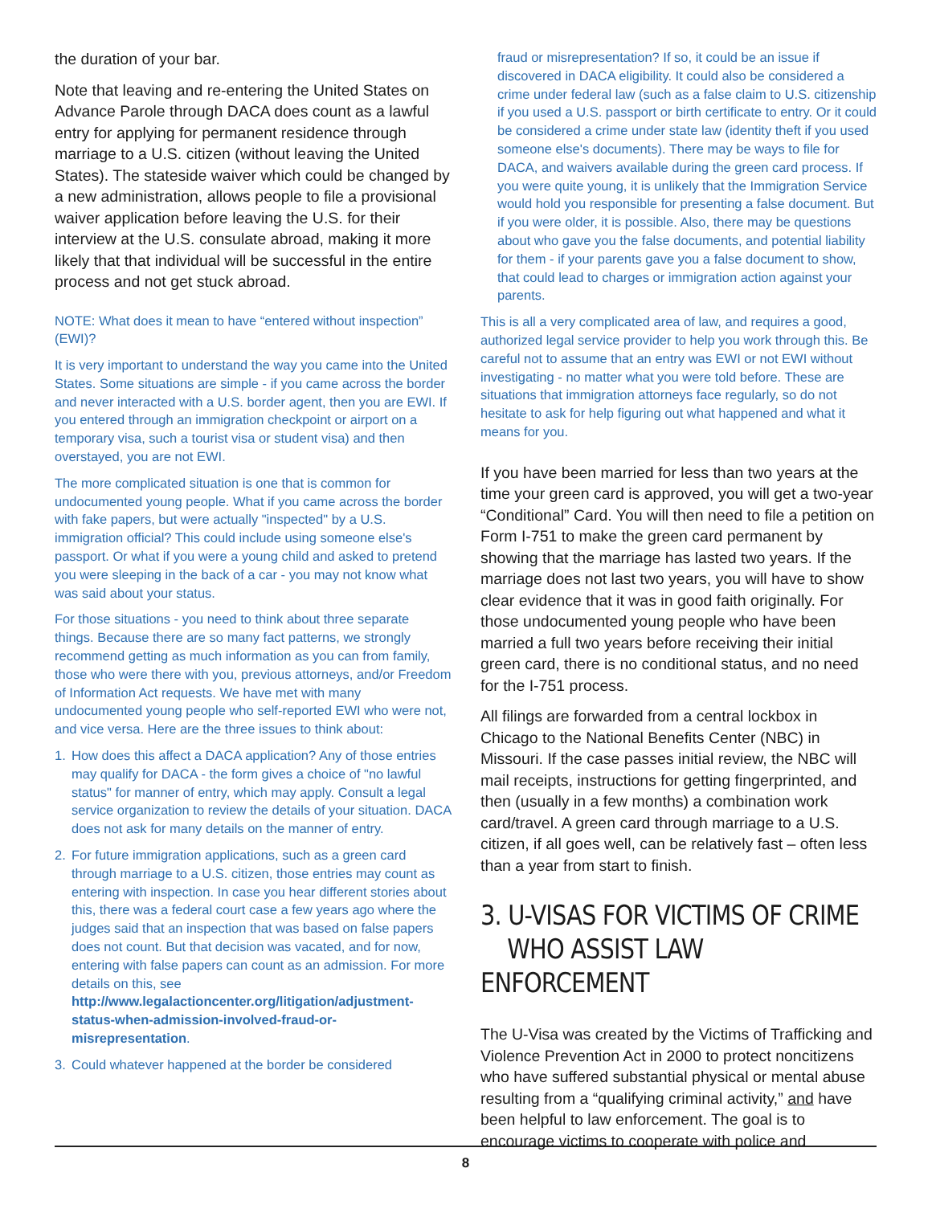the duration of your bar.
Note that leaving and re-entering the United States on Advance Parole through DACA does count as a lawful entry for applying for permanent residence through marriage to a U.S. citizen (without leaving the United States). The stateside waiver which could be changed by a new administration, allows people to file a provisional waiver application before leaving the U.S. for their interview at the U.S. consulate abroad, making it more likely that that individual will be successful in the entire process and not get stuck abroad.
NOTE: What does it mean to have “entered without inspection” (EWI)?
It is very important to understand the way you came into the United States. Some situations are simple - if you came across the border and never interacted with a U.S. border agent, then you are EWI. If you entered through an immigration checkpoint or airport on a temporary visa, such a tourist visa or student visa) and then overstayed, you are not EWI.
The more complicated situation is one that is common for undocumented young people. What if you came across the border with fake papers, but were actually "inspected" by a U.S. immigration official? This could include using someone else's passport. Or what if you were a young child and asked to pretend you were sleeping in the back of a car - you may not know what was said about your status.
For those situations - you need to think about three separate things. Because there are so many fact patterns, we strongly recommend getting as much information as you can from family, those who were there with you, previous attorneys, and/or Freedom of Information Act requests. We have met with many undocumented young people who self-reported EWI who were not, and vice versa. Here are the three issues to think about:
1. How does this affect a DACA application? Any of those entries may qualify for DACA - the form gives a choice of "no lawful status" for manner of entry, which may apply. Consult a legal service organization to review the details of your situation. DACA does not ask for many details on the manner of entry.
2. For future immigration applications, such as a green card through marriage to a U.S. citizen, those entries may count as entering with inspection. In case you hear different stories about this, there was a federal court case a few years ago where the judges said that an inspection that was based on false papers does not count. But that decision was vacated, and for now, entering with false papers can count as an admission. For more details on this, see http://www.legalactioncenter.org/litigation/adjustment-status-when-admission-involved-fraud-or-misrepresentation.
3. Could whatever happened at the border be considered
fraud or misrepresentation? If so, it could be an issue if discovered in DACA eligibility. It could also be considered a crime under federal law (such as a false claim to U.S. citizenship if you used a U.S. passport or birth certificate to entry. Or it could be considered a crime under state law (identity theft if you used someone else's documents). There may be ways to file for DACA, and waivers available during the green card process. If you were quite young, it is unlikely that the Immigration Service would hold you responsible for presenting a false document. But if you were older, it is possible. Also, there may be questions about who gave you the false documents, and potential liability for them - if your parents gave you a false document to show, that could lead to charges or immigration action against your parents.
This is all a very complicated area of law, and requires a good, authorized legal service provider to help you work through this. Be careful not to assume that an entry was EWI or not EWI without investigating - no matter what you were told before. These are situations that immigration attorneys face regularly, so do not hesitate to ask for help figuring out what happened and what it means for you.
If you have been married for less than two years at the time your green card is approved, you will get a two-year “Conditional” Card. You will then need to file a petition on Form I-751 to make the green card permanent by showing that the marriage has lasted two years. If the marriage does not last two years, you will have to show clear evidence that it was in good faith originally. For those undocumented young people who have been married a full two years before receiving their initial green card, there is no conditional status, and no need for the I-751 process.
All filings are forwarded from a central lockbox in Chicago to the National Benefits Center (NBC) in Missouri. If the case passes initial review, the NBC will mail receipts, instructions for getting fingerprinted, and then (usually in a few months) a combination work card/travel. A green card through marriage to a U.S. citizen, if all goes well, can be relatively fast – often less than a year from start to finish.
3. U-VISAS FOR VICTIMS OF CRIME
WHO ASSIST LAW ENFORCEMENT
The U-Visa was created by the Victims of Trafficking and Violence Prevention Act in 2000 to protect noncitizens who have suffered substantial physical or mental abuse resulting from a “qualifying criminal activity,” and have been helpful to law enforcement. The goal is to encourage victims to cooperate with police and
8